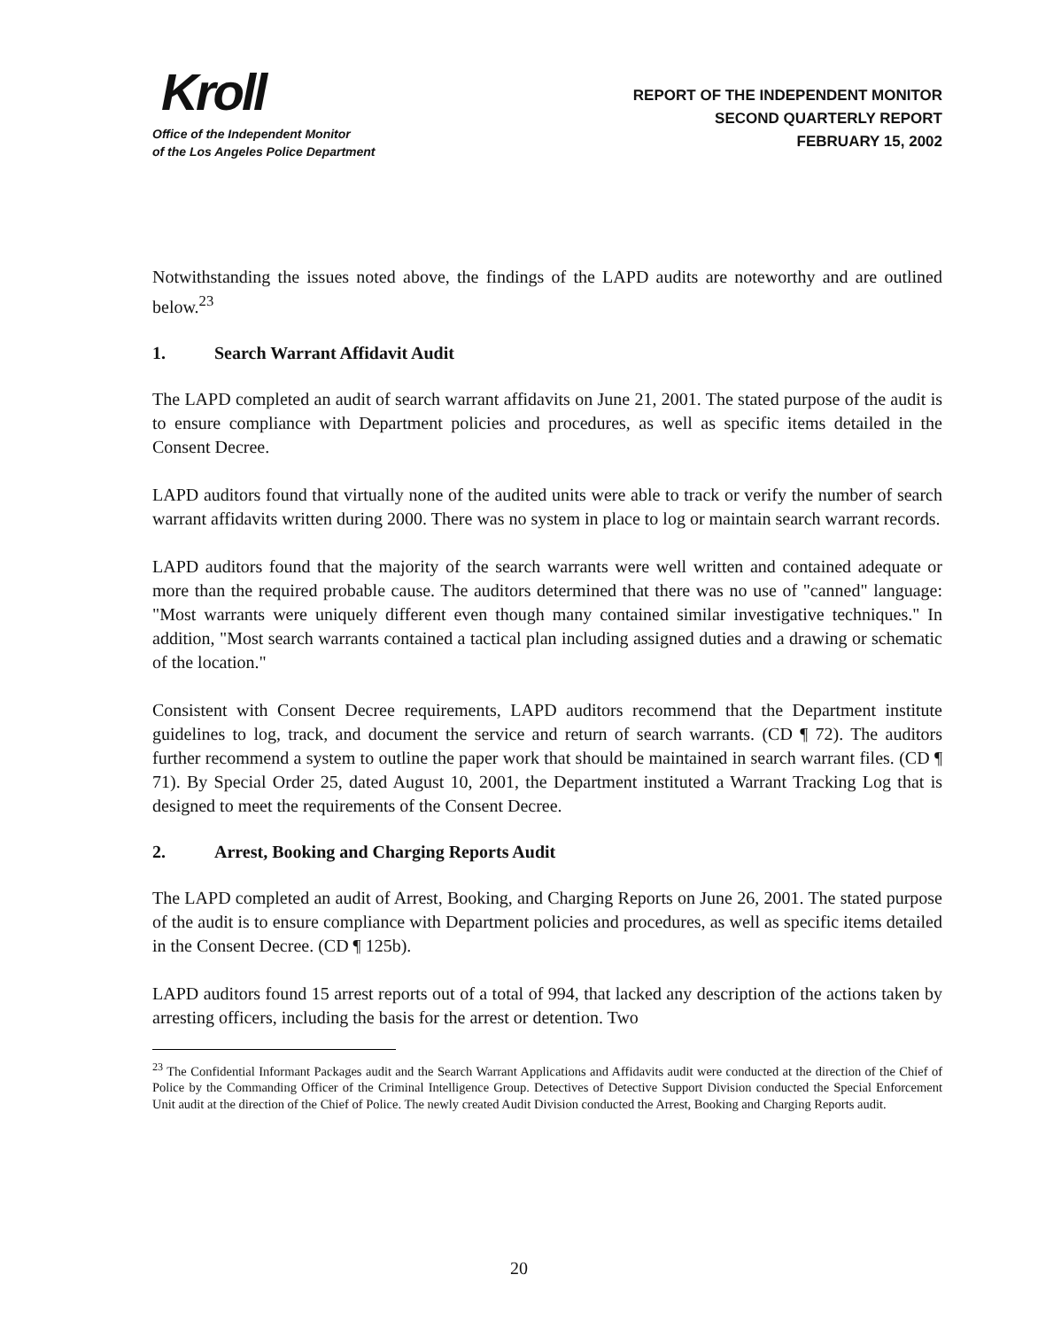Kroll
Office of the Independent Monitor
of the Los Angeles Police Department
REPORT OF THE INDEPENDENT MONITOR
SECOND QUARTERLY REPORT
FEBRUARY 15, 2002
Notwithstanding the issues noted above, the findings of the LAPD audits are noteworthy and are outlined below.<sup>23</sup>
1. Search Warrant Affidavit Audit
The LAPD completed an audit of search warrant affidavits on June 21, 2001. The stated purpose of the audit is to ensure compliance with Department policies and procedures, as well as specific items detailed in the Consent Decree.
LAPD auditors found that virtually none of the audited units were able to track or verify the number of search warrant affidavits written during 2000. There was no system in place to log or maintain search warrant records.
LAPD auditors found that the majority of the search warrants were well written and contained adequate or more than the required probable cause. The auditors determined that there was no use of "canned" language: "Most warrants were uniquely different even though many contained similar investigative techniques." In addition, "Most search warrants contained a tactical plan including assigned duties and a drawing or schematic of the location."
Consistent with Consent Decree requirements, LAPD auditors recommend that the Department institute guidelines to log, track, and document the service and return of search warrants. (CD ¶ 72). The auditors further recommend a system to outline the paper work that should be maintained in search warrant files. (CD ¶ 71). By Special Order 25, dated August 10, 2001, the Department instituted a Warrant Tracking Log that is designed to meet the requirements of the Consent Decree.
2. Arrest, Booking and Charging Reports Audit
The LAPD completed an audit of Arrest, Booking, and Charging Reports on June 26, 2001. The stated purpose of the audit is to ensure compliance with Department policies and procedures, as well as specific items detailed in the Consent Decree. (CD ¶ 125b).
LAPD auditors found 15 arrest reports out of a total of 994, that lacked any description of the actions taken by arresting officers, including the basis for the arrest or detention. Two
<sup>23</sup> The Confidential Informant Packages audit and the Search Warrant Applications and Affidavits audit were conducted at the direction of the Chief of Police by the Commanding Officer of the Criminal Intelligence Group. Detectives of Detective Support Division conducted the Special Enforcement Unit audit at the direction of the Chief of Police. The newly created Audit Division conducted the Arrest, Booking and Charging Reports audit.
20